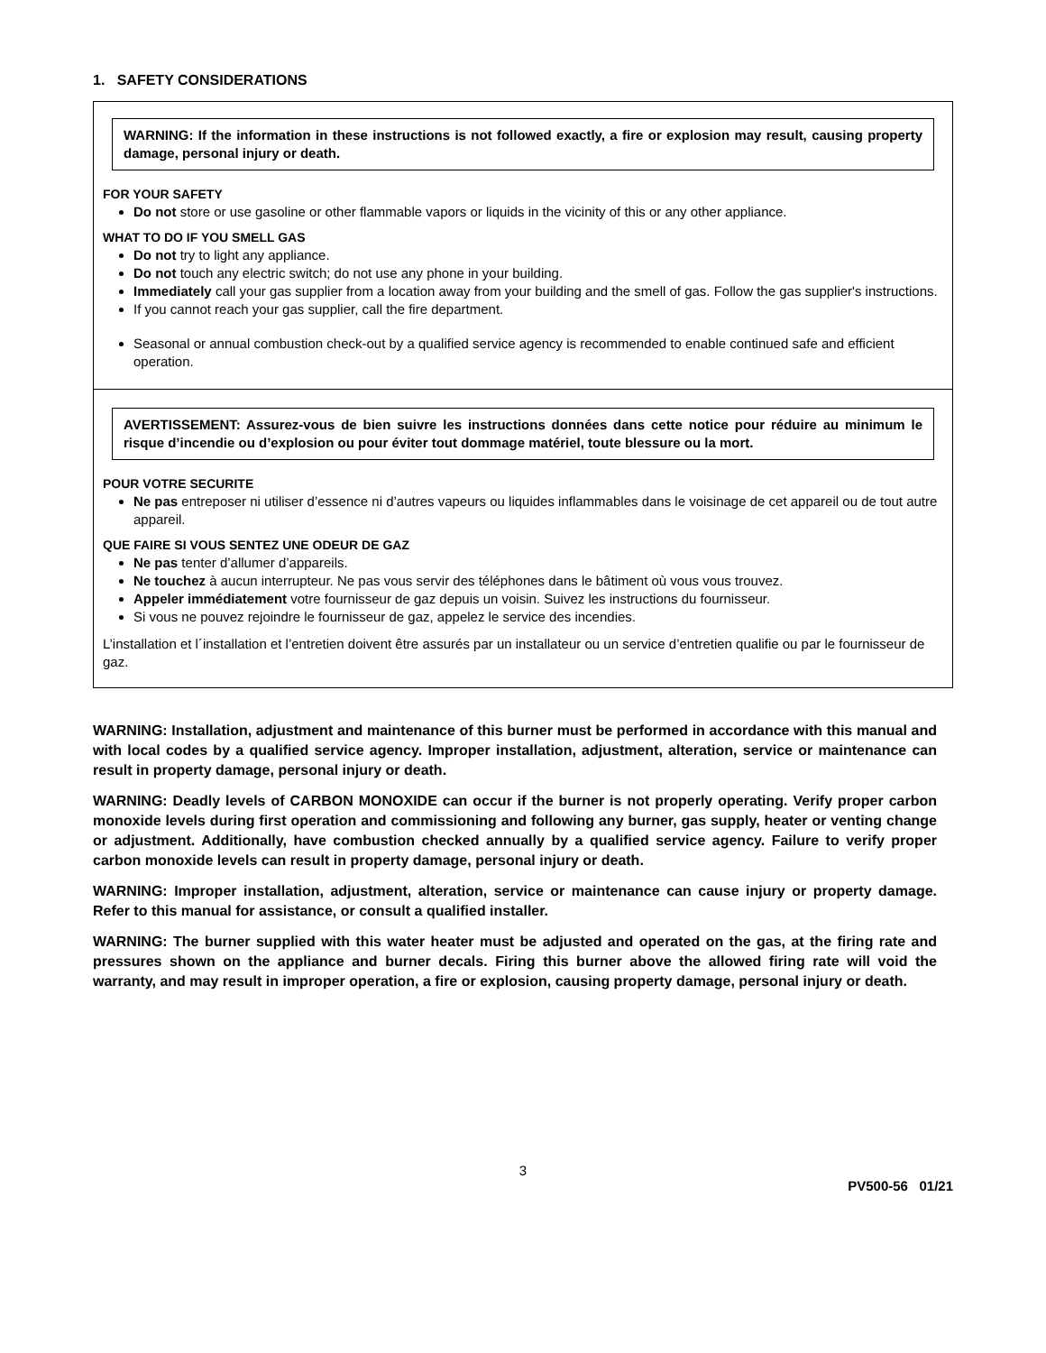1. SAFETY CONSIDERATIONS
WARNING: If the information in these instructions is not followed exactly, a fire or explosion may result, causing property damage, personal injury or death.
FOR YOUR SAFETY
Do not store or use gasoline or other flammable vapors or liquids in the vicinity of this or any other appliance.
WHAT TO DO IF YOU SMELL GAS
Do not try to light any appliance.
Do not touch any electric switch; do not use any phone in your building.
Immediately call your gas supplier from a location away from your building and the smell of gas. Follow the gas supplier's instructions.
If you cannot reach your gas supplier, call the fire department.
Seasonal or annual combustion check-out by a qualified service agency is recommended to enable continued safe and efficient operation.
AVERTISSEMENT: Assurez-vous de bien suivre les instructions données dans cette notice pour réduire au minimum le risque d’incendie ou d’explosion ou pour éviter tout dommage matériel, toute blessure ou la mort.
POUR VOTRE SECURITE
Ne pas entreposer ni utiliser d’essence ni d’autres vapeurs ou liquides inflammables dans le voisinage de cet appareil ou de tout autre appareil.
QUE FAIRE SI VOUS SENTEZ UNE ODEUR DE GAZ
Ne pas tenter d’allumer d’appareils.
Ne touchez à aucun interrupteur. Ne pas vous servir des téléphones dans le bâtiment où vous vous trouvez.
Appeler immédiatement votre fournisseur de gaz depuis un voisin. Suivez les instructions du fournisseur.
Si vous ne pouvez rejoindre le fournisseur de gaz, appelez le service des incendies.
L’installation et l´installation et l’entretien doivent être assurés par un installateur ou un service d’entretien qualifie ou par le fournisseur de gaz.
WARNING: Installation, adjustment and maintenance of this burner must be performed in accordance with this manual and with local codes by a qualified service agency. Improper installation, adjustment, alteration, service or maintenance can result in property damage, personal injury or death.
WARNING: Deadly levels of CARBON MONOXIDE can occur if the burner is not properly operating. Verify proper carbon monoxide levels during first operation and commissioning and following any burner, gas supply, heater or venting change or adjustment. Additionally, have combustion checked annually by a qualified service agency. Failure to verify proper carbon monoxide levels can result in property damage, personal injury or death.
WARNING: Improper installation, adjustment, alteration, service or maintenance can cause injury or property damage. Refer to this manual for assistance, or consult a qualified installer.
WARNING: The burner supplied with this water heater must be adjusted and operated on the gas, at the firing rate and pressures shown on the appliance and burner decals. Firing this burner above the allowed firing rate will void the warranty, and may result in improper operation, a fire or explosion, causing property damage, personal injury or death.
3
PV500-56 01/21